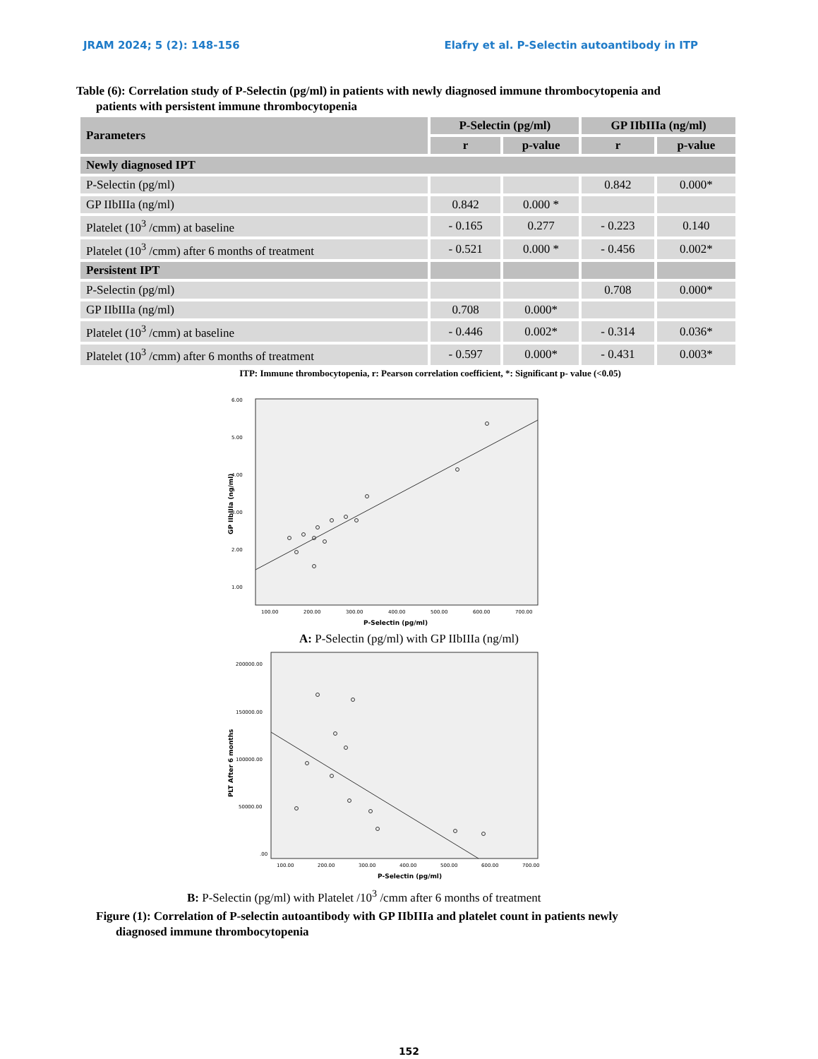JRAM 2024; 5 (2): 148-156 Elafry et al. P-Selectin autoantibody in ITP
Table (6): Correlation study of P-Selectin (pg/ml) in patients with newly diagnosed immune thrombocytopenia and
patients with persistent immune thrombocytopenia
| Parameters | P-Selectin (pg/ml) | | GP IIbIIIa (ng/ml) | |
| --- | --- | --- | --- | --- |
| | r | p-value | r | p-value |
| Newly diagnosed IPT | | | | |
| P-Selectin (pg/ml) | | | 0.842 | 0.000* |
| GP IIbIIIa (ng/ml) | 0.842 | 0.000 * | | |
| Platelet (10<sup>3</sup> /cmm) at baseline | - 0.165 | 0.277 | - 0.223 | 0.140 |
| Platelet (10<sup>3</sup> /cmm) after 6 months of treatment | - 0.521 | 0.000 * | - 0.456 | 0.002* |
| Persistent IPT | | | | |
| P-Selectin (pg/ml) | | | 0.708 | 0.000* |
| GP IIbIIIa (ng/ml) | 0.708 | 0.000* | | |
| Platelet (10<sup>3</sup> /cmm) at baseline | - 0.446 | 0.002* | - 0.314 | 0.036* |
| Platelet (10<sup>3</sup> /cmm) after 6 months of treatment | - 0.597 | 0.000* | - 0.431 | 0.003* |
ITP: Immune thrombocytopenia, r: Pearson correlation coefficient, *: Significant p- value (<0.05)
6.00
5.00
4.00
3.00
2.00
1.00
100.00
200.00
300.00
400.00
500.00
600.00
700.00
P-Selectin (pg/ml)
GP IIbIIIa (ng/ml)
A: P-Selectin (pg/ml) with GP IIbIIIa (ng/ml)
200000.00
150000.00
100000.00
50000.00
.00
100.00
200.00
300.00
400.00
500.00
600.00
700.00
P-Selectin (pg/ml)
PLT After 6 months
B: P-Selectin (pg/ml) with Platelet /10<sup>3</sup> /cmm after 6 months of treatment
Figure (1): Correlation of P-selectin autoantibody with GP IIbIIIa and platelet count in patients newly
diagnosed immune thrombocytopenia
152